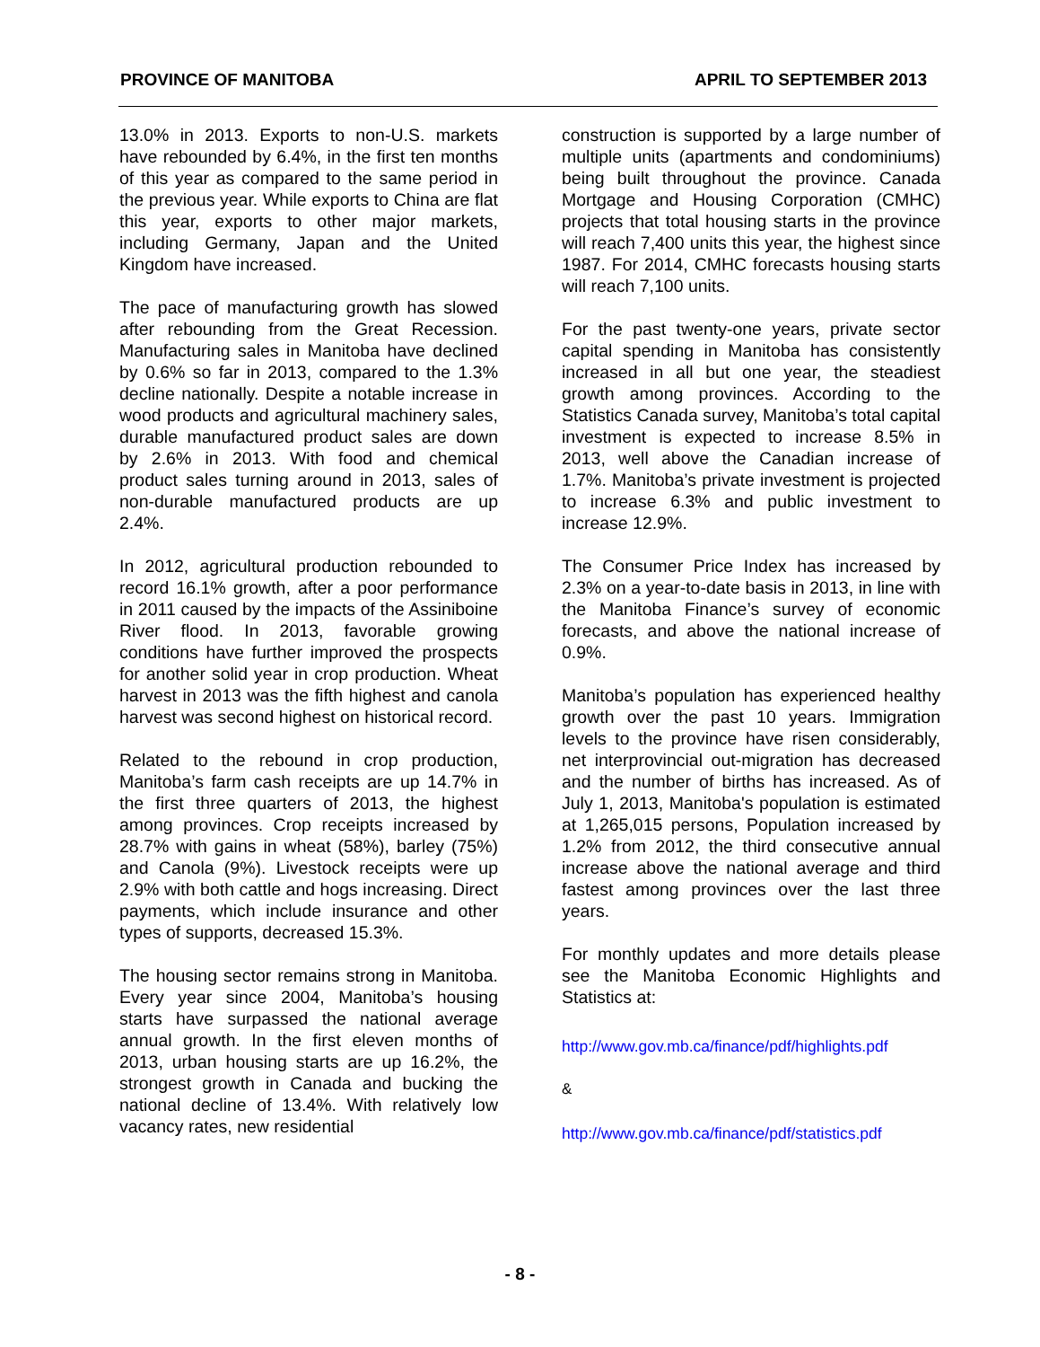PROVINCE OF MANITOBA APRIL TO SEPTEMBER 2013
13.0% in 2013. Exports to non-U.S. markets have rebounded by 6.4%, in the first ten months of this year as compared to the same period in the previous year. While exports to China are flat this year, exports to other major markets, including Germany, Japan and the United Kingdom have increased.
The pace of manufacturing growth has slowed after rebounding from the Great Recession. Manufacturing sales in Manitoba have declined by 0.6% so far in 2013, compared to the 1.3% decline nationally. Despite a notable increase in wood products and agricultural machinery sales, durable manufactured product sales are down by 2.6% in 2013. With food and chemical product sales turning around in 2013, sales of non-durable manufactured products are up 2.4%.
In 2012, agricultural production rebounded to record 16.1% growth, after a poor performance in 2011 caused by the impacts of the Assiniboine River flood. In 2013, favorable growing conditions have further improved the prospects for another solid year in crop production. Wheat harvest in 2013 was the fifth highest and canola harvest was second highest on historical record.
Related to the rebound in crop production, Manitoba’s farm cash receipts are up 14.7% in the first three quarters of 2013, the highest among provinces. Crop receipts increased by 28.7% with gains in wheat (58%), barley (75%) and Canola (9%). Livestock receipts were up 2.9% with both cattle and hogs increasing. Direct payments, which include insurance and other types of supports, decreased 15.3%.
The housing sector remains strong in Manitoba. Every year since 2004, Manitoba’s housing starts have surpassed the national average annual growth. In the first eleven months of 2013, urban housing starts are up 16.2%, the strongest growth in Canada and bucking the national decline of 13.4%. With relatively low vacancy rates, new residential
construction is supported by a large number of multiple units (apartments and condominiums) being built throughout the province. Canada Mortgage and Housing Corporation (CMHC) projects that total housing starts in the province will reach 7,400 units this year, the highest since 1987. For 2014, CMHC forecasts housing starts will reach 7,100 units.
For the past twenty-one years, private sector capital spending in Manitoba has consistently increased in all but one year, the steadiest growth among provinces. According to the Statistics Canada survey, Manitoba’s total capital investment is expected to increase 8.5% in 2013, well above the Canadian increase of 1.7%. Manitoba’s private investment is projected to increase 6.3% and public investment to increase 12.9%.
The Consumer Price Index has increased by 2.3% on a year-to-date basis in 2013, in line with the Manitoba Finance’s survey of economic forecasts, and above the national increase of 0.9%.
Manitoba’s population has experienced healthy growth over the past 10 years. Immigration levels to the province have risen considerably, net interprovincial out-migration has decreased and the number of births has increased. As of July 1, 2013, Manitoba's population is estimated at 1,265,015 persons, Population increased by 1.2% from 2012, the third consecutive annual increase above the national average and third fastest among provinces over the last three years.
For monthly updates and more details please see the Manitoba Economic Highlights and Statistics at:
http://www.gov.mb.ca/finance/pdf/highlights.pdf
&
http://www.gov.mb.ca/finance/pdf/statistics.pdf
- 8 -